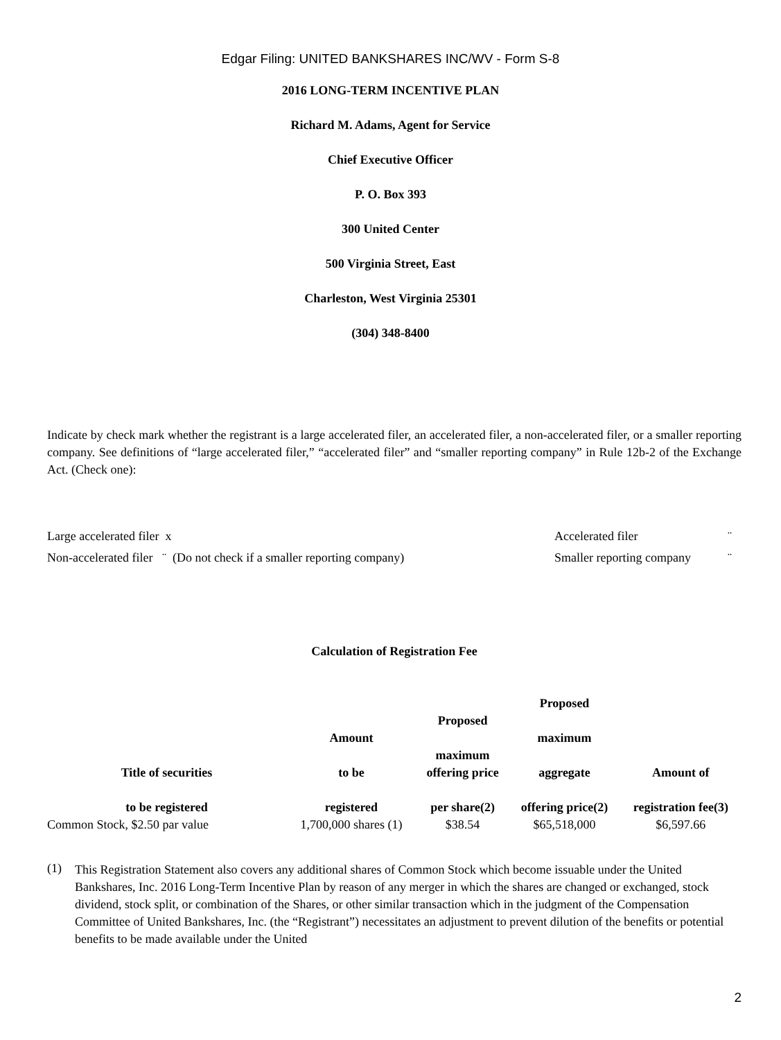Edgar Filing: UNITED BANKSHARES INC/WV - Form S-8
2016 LONG-TERM INCENTIVE PLAN
Richard M. Adams, Agent for Service
Chief Executive Officer
P. O. Box 393
300 United Center
500 Virginia Street, East
Charleston, West Virginia 25301
(304) 348-8400
Indicate by check mark whether the registrant is a large accelerated filer, an accelerated filer, a non-accelerated filer, or a smaller reporting company. See definitions of “large accelerated filer,” “accelerated filer” and “smaller reporting company” in Rule 12b-2 of the Exchange Act. (Check one):
| Large accelerated filer x | Accelerated filer | ¨ |
| Non-accelerated filer ¨ (Do not check if a smaller reporting company) | Smaller reporting company | ¨ |
Calculation of Registration Fee
| Title of securities to be registered | Amount to be registered | Proposed maximum offering price per share(2) | Proposed maximum aggregate offering price(2) | Amount of registration fee(3) |
| --- | --- | --- | --- | --- |
| Common Stock, $2.50 par value | 1,700,000 shares (1) | $38.54 | $65,518,000 | $6,597.66 |
(1)
This Registration Statement also covers any additional shares of Common Stock which become issuable under the United Bankshares, Inc. 2016 Long-Term Incentive Plan by reason of any merger in which the shares are changed or exchanged, stock dividend, stock split, or combination of the Shares, or other similar transaction which in the judgment of the Compensation Committee of United Bankshares, Inc. (the “Registrant”) necessitates an adjustment to prevent dilution of the benefits or potential benefits to be made available under the United
2